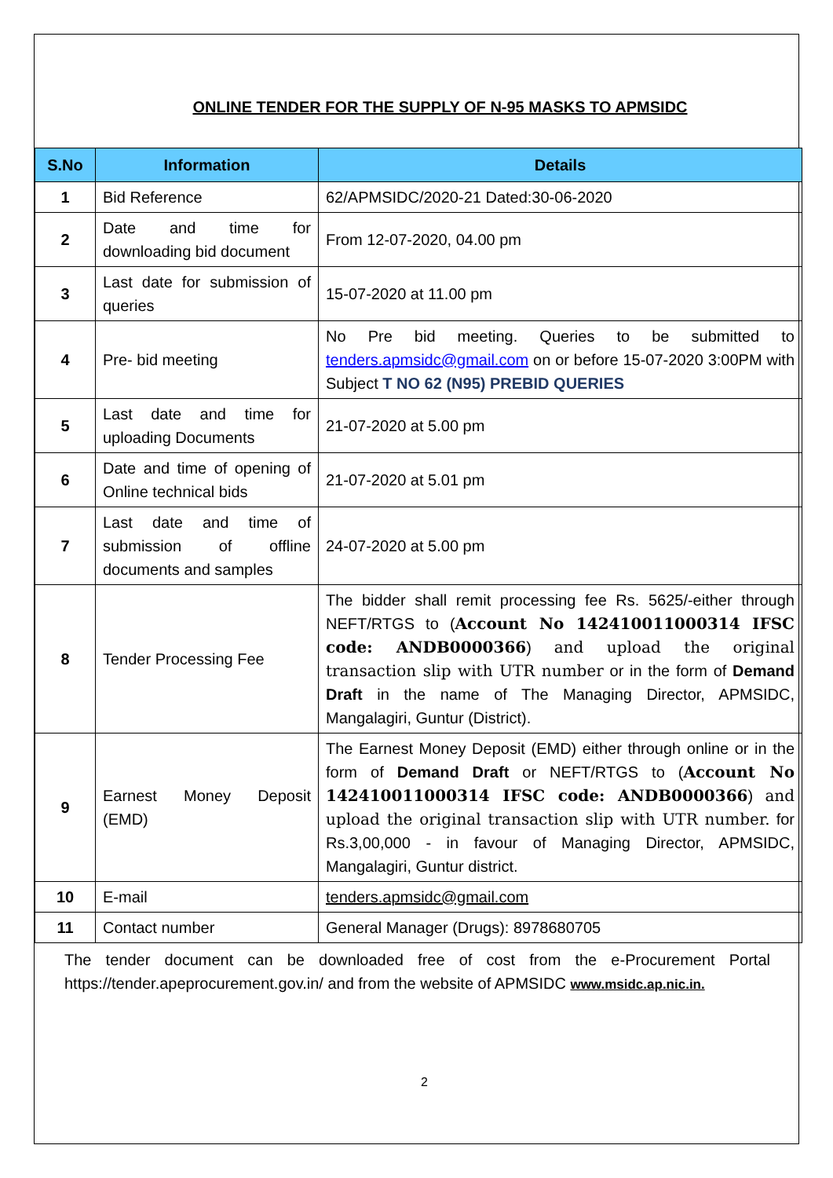ONLINE TENDER FOR THE SUPPLY OF N-95 MASKS TO APMSIDC
| S.No | Information | Details |
| --- | --- | --- |
| 1 | Bid Reference | 62/APMSIDC/2020-21 Dated:30-06-2020 |
| 2 | Date and time for downloading bid document | From 12-07-2020, 04.00 pm |
| 3 | Last date for submission of queries | 15-07-2020 at 11.00 pm |
| 4 | Pre- bid meeting | No Pre bid meeting. Queries to be submitted to tenders.apmsidc@gmail.com on or before 15-07-2020 3:00PM with Subject T NO 62 (N95) PREBID QUERIES |
| 5 | Last date and time for uploading Documents | 21-07-2020 at 5.00 pm |
| 6 | Date and time of opening of Online technical bids | 21-07-2020 at 5.01 pm |
| 7 | Last date and time of submission of offline documents and samples | 24-07-2020 at 5.00 pm |
| 8 | Tender Processing Fee | The bidder shall remit processing fee Rs. 5625/-either through NEFT/RTGS to ( Account No 142410011000314 IFSC code: ANDB0000366 ) and upload the original transaction slip with UTR number or in the form of Demand Draft in the name of The Managing Director, APMSIDC, Mangalagiri, Guntur (District). |
| 9 | Earnest Money Deposit (EMD) | The Earnest Money Deposit (EMD) either through online or in the form of Demand Draft or NEFT/RTGS to ( Account No 142410011000314 IFSC code: ANDB0000366 ) and upload the original transaction slip with UTR number. for Rs.3,00,000 - in favour of Managing Director, APMSIDC, Mangalagiri, Guntur district. |
| 10 | E-mail | tenders.apmsidc@gmail.com |
| 11 | Contact number | General Manager (Drugs): 8978680705 |
The tender document can be downloaded free of cost from the e-Procurement Portal https://tender.apeprocurement.gov.in/ and from the website of APMSIDC www.msidc.ap.nic.in.
2